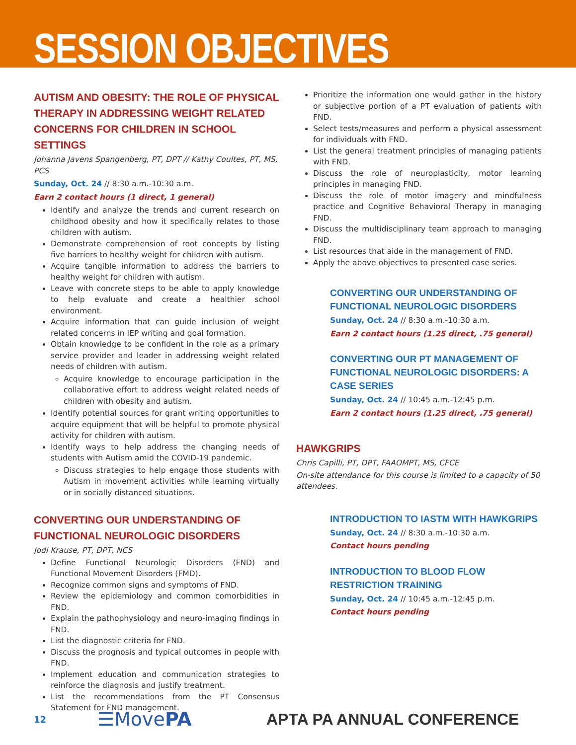SESSION OBJECTIVES
AUTISM AND OBESITY: THE ROLE OF PHYSICAL THERAPY IN ADDRESSING WEIGHT RELATED CONCERNS FOR CHILDREN IN SCHOOL SETTINGS
Johanna Javens Spangenberg, PT, DPT // Kathy Coultes, PT, MS, PCS
Sunday, Oct. 24 // 8:30 a.m.-10:30 a.m.
Earn 2 contact hours (1 direct, 1 general)
Identify and analyze the trends and current research on childhood obesity and how it specifically relates to those children with autism.
Demonstrate comprehension of root concepts by listing five barriers to healthy weight for children with autism.
Acquire tangible information to address the barriers to healthy weight for children with autism.
Leave with concrete steps to be able to apply knowledge to help evaluate and create a healthier school environment.
Acquire information that can guide inclusion of weight related concerns in IEP writing and goal formation.
Obtain knowledge to be confident in the role as a primary service provider and leader in addressing weight related needs of children with autism.
Acquire knowledge to encourage participation in the collaborative effort to address weight related needs of children with obesity and autism.
Identify potential sources for grant writing opportunities to acquire equipment that will be helpful to promote physical activity for children with autism.
Identify ways to help address the changing needs of students with Autism amid the COVID-19 pandemic.
Discuss strategies to help engage those students with Autism in movement activities while learning virtually or in socially distanced situations.
CONVERTING OUR UNDERSTANDING OF FUNCTIONAL NEUROLOGIC DISORDERS
Jodi Krause, PT, DPT, NCS
Define Functional Neurologic Disorders (FND) and Functional Movement Disorders (FMD).
Recognize common signs and symptoms of FND.
Review the epidemiology and common comorbidities in FND.
Explain the pathophysiology and neuro-imaging findings in FND.
List the diagnostic criteria for FND.
Discuss the prognosis and typical outcomes in people with FND.
Implement education and communication strategies to reinforce the diagnosis and justify treatment.
List the recommendations from the PT Consensus Statement for FND management.
Prioritize the information one would gather in the history or subjective portion of a PT evaluation of patients with FND.
Select tests/measures and perform a physical assessment for individuals with FND.
List the general treatment principles of managing patients with FND.
Discuss the role of neuroplasticity, motor learning principles in managing FND.
Discuss the role of motor imagery and mindfulness practice and Cognitive Behavioral Therapy in managing FND.
Discuss the multidisciplinary team approach to managing FND.
List resources that aide in the management of FND.
Apply the above objectives to presented case series.
CONVERTING OUR UNDERSTANDING OF FUNCTIONAL NEUROLOGIC DISORDERS
Sunday, Oct. 24 // 8:30 a.m.-10:30 a.m.
Earn 2 contact hours (1.25 direct, .75 general)
CONVERTING OUR PT MANAGEMENT OF FUNCTIONAL NEUROLOGIC DISORDERS: A CASE SERIES
Sunday, Oct. 24 // 10:45 a.m.-12:45 p.m.
Earn 2 contact hours (1.25 direct, .75 general)
HAWKGRIPS
Chris Capilli, PT, DPT, FAAOMPT, MS, CFCE
On-site attendance for this course is limited to a capacity of 50 attendees.
INTRODUCTION TO IASTM WITH HAWKGRIPS
Sunday, Oct. 24 // 8:30 a.m.-10:30 a.m.
Contact hours pending
INTRODUCTION TO BLOOD FLOW RESTRICTION TRAINING
Sunday, Oct. 24 // 10:45 a.m.-12:45 p.m.
Contact hours pending
12
☰MovePA
APTA PA ANNUAL CONFERENCE